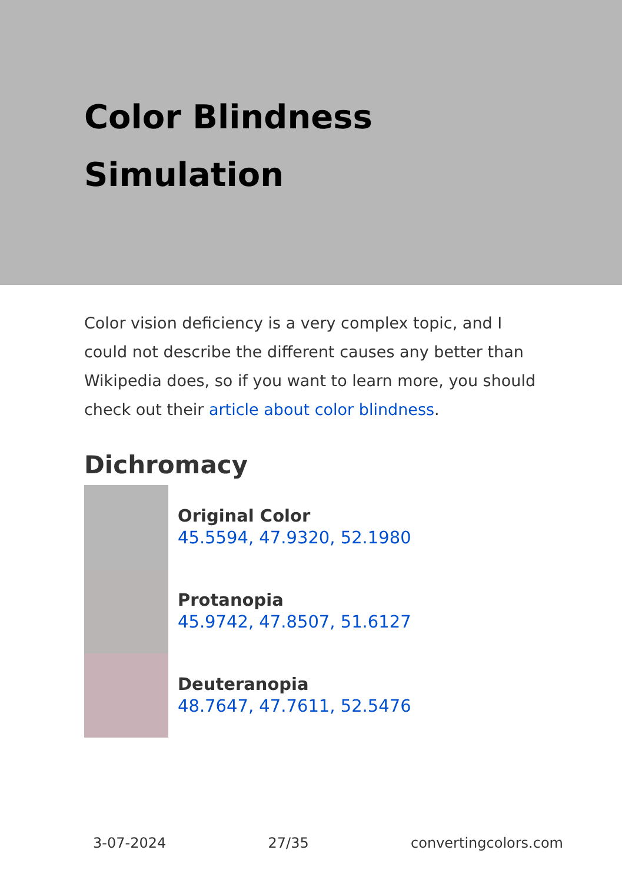Color Blindness Simulation
Color vision deficiency is a very complex topic, and I could not describe the different causes any better than Wikipedia does, so if you want to learn more, you should check out their article about color blindness.
Dichromacy
Original Color
45.5594, 47.9320, 52.1980
Protanopia
45.9742, 47.8507, 51.6127
Deuteranopia
48.7647, 47.7611, 52.5476
3-07-2024 27/35 convertingcolors.com